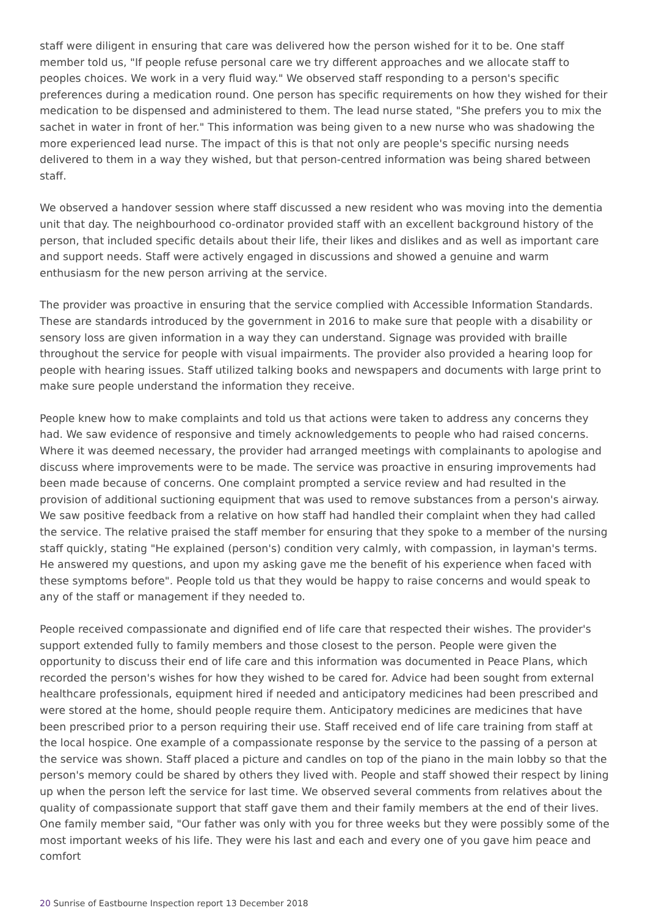staff were diligent in ensuring that care was delivered how the person wished for it to be. One staff member told us, "If people refuse personal care we try different approaches and we allocate staff to peoples choices. We work in a very fluid way." We observed staff responding to a person's specific preferences during a medication round. One person has specific requirements on how they wished for their medication to be dispensed and administered to them. The lead nurse stated, "She prefers you to mix the sachet in water in front of her." This information was being given to a new nurse who was shadowing the more experienced lead nurse. The impact of this is that not only are people's specific nursing needs delivered to them in a way they wished, but that person-centred information was being shared between staff.
We observed a handover session where staff discussed a new resident who was moving into the dementia unit that day. The neighbourhood co-ordinator provided staff with an excellent background history of the person, that included specific details about their life, their likes and dislikes and as well as important care and support needs. Staff were actively engaged in discussions and showed a genuine and warm enthusiasm for the new person arriving at the service.
The provider was proactive in ensuring that the service complied with Accessible Information Standards. These are standards introduced by the government in 2016 to make sure that people with a disability or sensory loss are given information in a way they can understand. Signage was provided with braille throughout the service for people with visual impairments. The provider also provided a hearing loop for people with hearing issues. Staff utilized talking books and newspapers and documents with large print to make sure people understand the information they receive.
People knew how to make complaints and told us that actions were taken to address any concerns they had. We saw evidence of responsive and timely acknowledgements to people who had raised concerns. Where it was deemed necessary, the provider had arranged meetings with complainants to apologise and discuss where improvements were to be made. The service was proactive in ensuring improvements had been made because of concerns. One complaint prompted a service review and had resulted in the provision of additional suctioning equipment that was used to remove substances from a person's airway. We saw positive feedback from a relative on how staff had handled their complaint when they had called the service. The relative praised the staff member for ensuring that they spoke to a member of the nursing staff quickly, stating "He explained (person's) condition very calmly, with compassion, in layman's terms. He answered my questions, and upon my asking gave me the benefit of his experience when faced with these symptoms before". People told us that they would be happy to raise concerns and would speak to any of the staff or management if they needed to.
People received compassionate and dignified end of life care that respected their wishes. The provider's support extended fully to family members and those closest to the person. People were given the opportunity to discuss their end of life care and this information was documented in Peace Plans, which recorded the person's wishes for how they wished to be cared for. Advice had been sought from external healthcare professionals, equipment hired if needed and anticipatory medicines had been prescribed and were stored at the home, should people require them. Anticipatory medicines are medicines that have been prescribed prior to a person requiring their use. Staff received end of life care training from staff at the local hospice. One example of a compassionate response by the service to the passing of a person at the service was shown. Staff placed a picture and candles on top of the piano in the main lobby so that the person's memory could be shared by others they lived with. People and staff showed their respect by lining up when the person left the service for last time. We observed several comments from relatives about the quality of compassionate support that staff gave them and their family members at the end of their lives. One family member said, "Our father was only with you for three weeks but they were possibly some of the most important weeks of his life. They were his last and each and every one of you gave him peace and comfort
20 Sunrise of Eastbourne Inspection report 13 December 2018